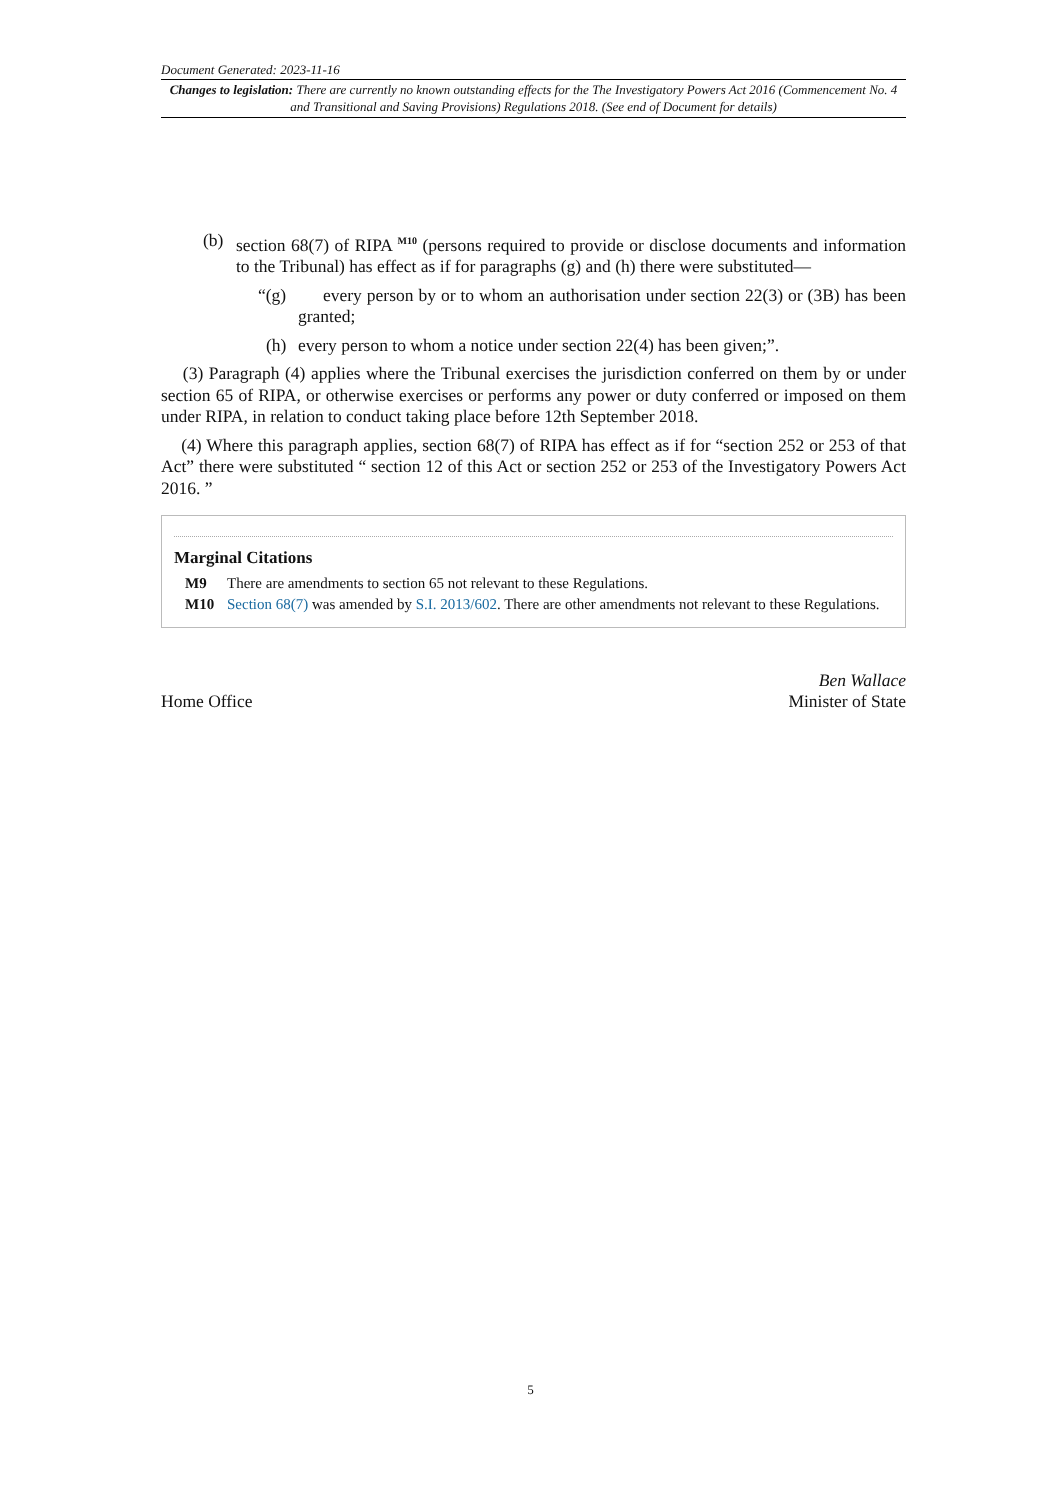Document Generated: 2023-11-16
Changes to legislation: There are currently no known outstanding effects for the The Investigatory Powers Act 2016 (Commencement No. 4 and Transitional and Saving Provisions) Regulations 2018. (See end of Document for details)
(b) section 68(7) of RIPA <sup>M10</sup> (persons required to provide or disclose documents and information to the Tribunal) has effect as if for paragraphs (g) and (h) there were substituted—
“(g)
every person by or to whom an authorisation under section 22(3) or (3B) has been granted;
(h) every person to whom a notice under section 22(4) has been given;”.
(3) Paragraph (4) applies where the Tribunal exercises the jurisdiction conferred on them by or under section 65 of RIPA, or otherwise exercises or performs any power or duty conferred or imposed on them under RIPA, in relation to conduct taking place before 12th September 2018.
(4) Where this paragraph applies, section 68(7) of RIPA has effect as if for “section 252 or 253 of that Act” there were substituted “ section 12 of this Act or section 252 or 253 of the Investigatory Powers Act 2016. ”
Marginal Citations
M9 There are amendments to section 65 not relevant to these Regulations.
M10 Section 68(7) was amended by S.I. 2013/602. There are other amendments not relevant to these Regulations.
Home Office Ben Wallace
Minister of State
5